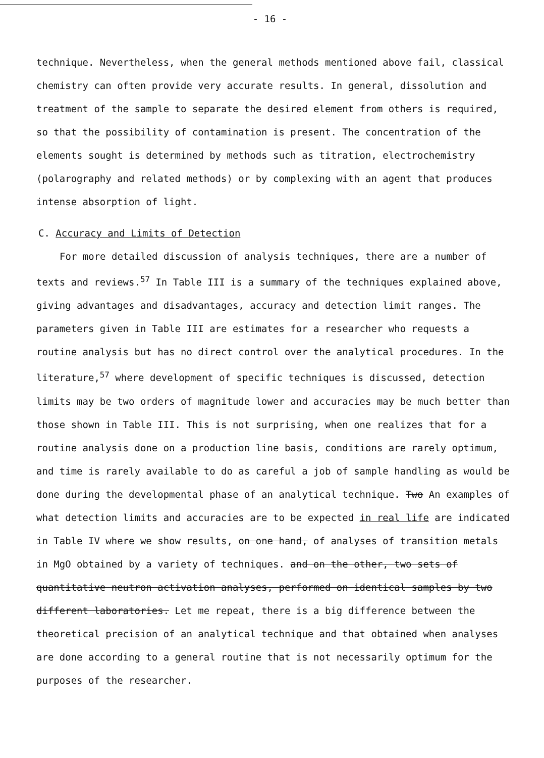- 16 -
technique. Nevertheless, when the general methods mentioned above fail, classical chemistry can often provide very accurate results. In general, dissolution and treatment of the sample to separate the desired element from others is required, so that the possibility of contamination is present. The concentration of the elements sought is determined by methods such as titration, electrochemistry (polarography and related methods) or by complexing with an agent that produces intense absorption of light.
C. Accuracy and Limits of Detection
For more detailed discussion of analysis techniques, there are a number of texts and reviews.<sup>57</sup> In Table III is a summary of the techniques explained above, giving advantages and disadvantages, accuracy and detection limit ranges. The parameters given in Table III are estimates for a researcher who requests a routine analysis but has no direct control over the analytical procedures. In the literature,<sup>57</sup> where development of specific techniques is discussed, detection limits may be two orders of magnitude lower and accuracies may be much better than those shown in Table III. This is not surprising, when one realizes that for a routine analysis done on a production line basis, conditions are rarely optimum, and time is rarely available to do as careful a job of sample handling as would be done during the developmental phase of an analytical technique. Two An examples of what detection limits and accuracies are to be expected in real life are indicated in Table IV where we show results, on one hand, of analyses of transition metals in MgO obtained by a variety of techniques. and on the other, two sets of quantitative neutron activation analyses, performed on identical samples by two different laboratories. Let me repeat, there is a big difference between the theoretical precision of an analytical technique and that obtained when analyses are done according to a general routine that is not necessarily optimum for the purposes of the researcher.